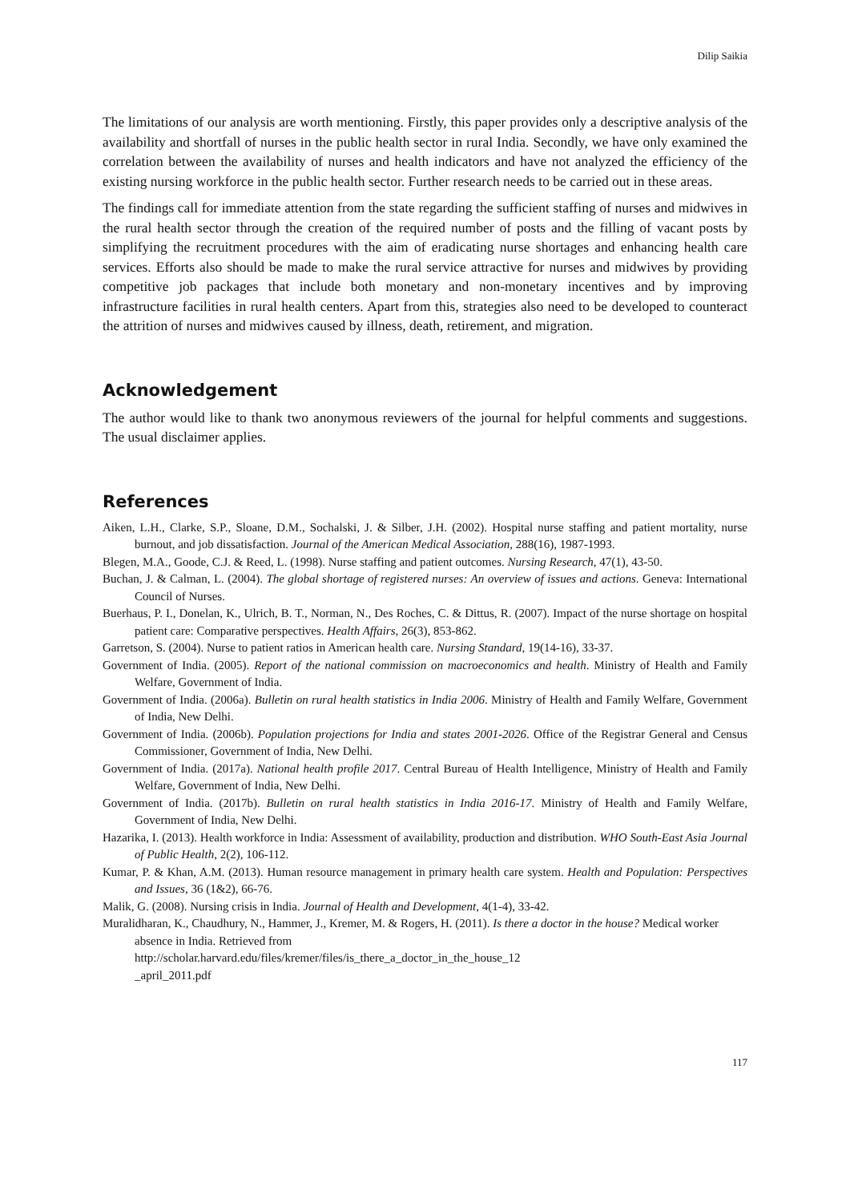Dilip Saikia
The limitations of our analysis are worth mentioning. Firstly, this paper provides only a descriptive analysis of the availability and shortfall of nurses in the public health sector in rural India. Secondly, we have only examined the correlation between the availability of nurses and health indicators and have not analyzed the efficiency of the existing nursing workforce in the public health sector. Further research needs to be carried out in these areas.
The findings call for immediate attention from the state regarding the sufficient staffing of nurses and midwives in the rural health sector through the creation of the required number of posts and the filling of vacant posts by simplifying the recruitment procedures with the aim of eradicating nurse shortages and enhancing health care services. Efforts also should be made to make the rural service attractive for nurses and midwives by providing competitive job packages that include both monetary and non-monetary incentives and by improving infrastructure facilities in rural health centers. Apart from this, strategies also need to be developed to counteract the attrition of nurses and midwives caused by illness, death, retirement, and migration.
Acknowledgement
The author would like to thank two anonymous reviewers of the journal for helpful comments and suggestions. The usual disclaimer applies.
References
Aiken, L.H., Clarke, S.P., Sloane, D.M., Sochalski, J. & Silber, J.H. (2002). Hospital nurse staffing and patient mortality, nurse burnout, and job dissatisfaction. Journal of the American Medical Association, 288(16), 1987-1993.
Blegen, M.A., Goode, C.J. & Reed, L. (1998). Nurse staffing and patient outcomes. Nursing Research, 47(1), 43-50.
Buchan, J. & Calman, L. (2004). The global shortage of registered nurses: An overview of issues and actions. Geneva: International Council of Nurses.
Buerhaus, P. I., Donelan, K., Ulrich, B. T., Norman, N., Des Roches, C. & Dittus, R. (2007). Impact of the nurse shortage on hospital patient care: Comparative perspectives. Health Affairs, 26(3), 853-862.
Garretson, S. (2004). Nurse to patient ratios in American health care. Nursing Standard, 19(14-16), 33-37.
Government of India. (2005). Report of the national commission on macroeconomics and health. Ministry of Health and Family Welfare, Government of India.
Government of India. (2006a). Bulletin on rural health statistics in India 2006. Ministry of Health and Family Welfare, Government of India, New Delhi.
Government of India. (2006b). Population projections for India and states 2001-2026. Office of the Registrar General and Census Commissioner, Government of India, New Delhi.
Government of India. (2017a). National health profile 2017. Central Bureau of Health Intelligence, Ministry of Health and Family Welfare, Government of India, New Delhi.
Government of India. (2017b). Bulletin on rural health statistics in India 2016-17. Ministry of Health and Family Welfare, Government of India, New Delhi.
Hazarika, I. (2013). Health workforce in India: Assessment of availability, production and distribution. WHO South-East Asia Journal of Public Health, 2(2), 106-112.
Kumar, P. & Khan, A.M. (2013). Human resource management in primary health care system. Health and Population: Perspectives and Issues, 36 (1&2), 66-76.
Malik, G. (2008). Nursing crisis in India. Journal of Health and Development, 4(1-4), 33-42.
Muralidharan, K., Chaudhury, N., Hammer, J., Kremer, M. & Rogers, H. (2011). Is there a doctor in the house? Medical worker absence in India. Retrieved from
http://scholar.harvard.edu/files/kremer/files/is_there_a_doctor_in_the_house_12
_april_2011.pdf
117